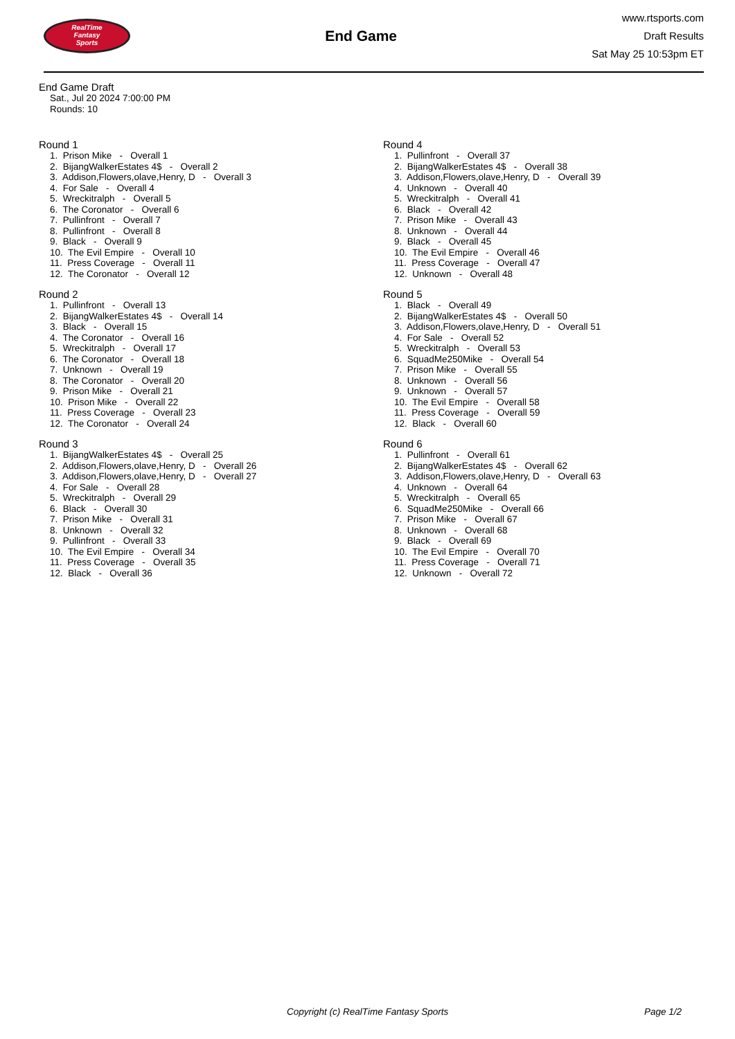RealTime
Fantasy
Sports
End Game
www.rtsports.com
Draft Results
Sat May 25 10:53pm ET
End Game Draft
Sat., Jul 20 2024 7:00:00 PM
Rounds: 10
Round 1
1. Prison Mike - Overall 1
2. BijangWalkerEstates 4$ - Overall 2
3. Addison,Flowers,olave,Henry, D - Overall 3
4. For Sale - Overall 4
5. Wreckitralph - Overall 5
6. The Coronator - Overall 6
7. Pullinfront - Overall 7
8. Pullinfront - Overall 8
9. Black - Overall 9
10. The Evil Empire - Overall 10
11. Press Coverage - Overall 11
12. The Coronator - Overall 12
Round 2
1. Pullinfront - Overall 13
2. BijangWalkerEstates 4$ - Overall 14
3. Black - Overall 15
4. The Coronator - Overall 16
5. Wreckitralph - Overall 17
6. The Coronator - Overall 18
7. Unknown - Overall 19
8. The Coronator - Overall 20
9. Prison Mike - Overall 21
10. Prison Mike - Overall 22
11. Press Coverage - Overall 23
12. The Coronator - Overall 24
Round 3
1. BijangWalkerEstates 4$ - Overall 25
2. Addison,Flowers,olave,Henry, D - Overall 26
3. Addison,Flowers,olave,Henry, D - Overall 27
4. For Sale - Overall 28
5. Wreckitralph - Overall 29
6. Black - Overall 30
7. Prison Mike - Overall 31
8. Unknown - Overall 32
9. Pullinfront - Overall 33
10. The Evil Empire - Overall 34
11. Press Coverage - Overall 35
12. Black - Overall 36
Round 4
1. Pullinfront - Overall 37
2. BijangWalkerEstates 4$ - Overall 38
3. Addison,Flowers,olave,Henry, D - Overall 39
4. Unknown - Overall 40
5. Wreckitralph - Overall 41
6. Black - Overall 42
7. Prison Mike - Overall 43
8. Unknown - Overall 44
9. Black - Overall 45
10. The Evil Empire - Overall 46
11. Press Coverage - Overall 47
12. Unknown - Overall 48
Round 5
1. Black - Overall 49
2. BijangWalkerEstates 4$ - Overall 50
3. Addison,Flowers,olave,Henry, D - Overall 51
4. For Sale - Overall 52
5. Wreckitralph - Overall 53
6. SquadMe250Mike - Overall 54
7. Prison Mike - Overall 55
8. Unknown - Overall 56
9. Unknown - Overall 57
10. The Evil Empire - Overall 58
11. Press Coverage - Overall 59
12. Black - Overall 60
Round 6
1. Pullinfront - Overall 61
2. BijangWalkerEstates 4$ - Overall 62
3. Addison,Flowers,olave,Henry, D - Overall 63
4. Unknown - Overall 64
5. Wreckitralph - Overall 65
6. SquadMe250Mike - Overall 66
7. Prison Mike - Overall 67
8. Unknown - Overall 68
9. Black - Overall 69
10. The Evil Empire - Overall 70
11. Press Coverage - Overall 71
12. Unknown - Overall 72
Copyright (c) RealTime Fantasy Sports Page 1/2